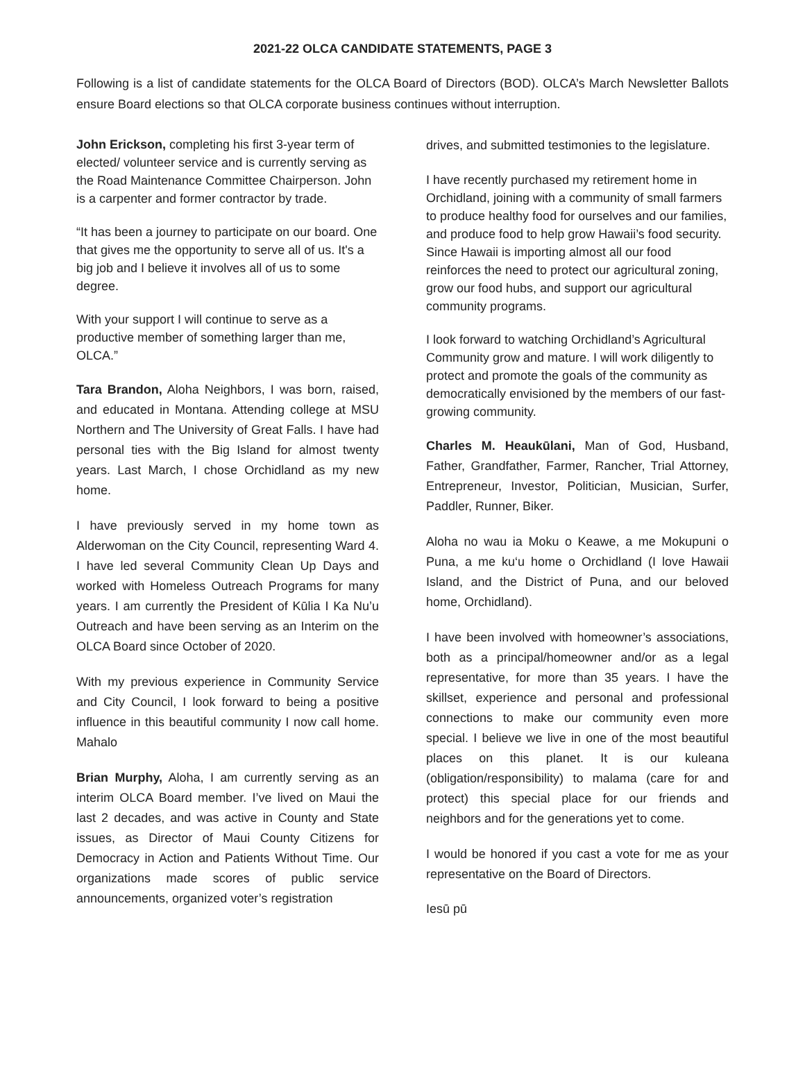2021-22 OLCA CANDIDATE STATEMENTS, PAGE 3
Following is a list of candidate statements for the OLCA Board of Directors (BOD). OLCA’s March Newsletter Ballots ensure Board elections so that OLCA corporate business continues without interruption.
John Erickson, completing his first 3-year term of elected/ volunteer service and is currently serving as the Road Maintenance Committee Chairperson. John is a carpenter and former contractor by trade.
“It has been a journey to participate on our board. One that gives me the opportunity to serve all of us. It's a big job and I believe it involves all of us to some degree.
With your support I will continue to serve as a productive member of something larger than me, OLCA.”
Tara Brandon, Aloha Neighbors, I was born, raised, and educated in Montana. Attending college at MSU Northern and The University of Great Falls. I have had personal ties with the Big Island for almost twenty years. Last March, I chose Orchidland as my new home.
I have previously served in my home town as Alderwoman on the City Council, representing Ward 4. I have led several Community Clean Up Days and worked with Homeless Outreach Programs for many years. I am currently the President of Kūlia I Ka Nu’u Outreach and have been serving as an Interim on the OLCA Board since October of 2020.
With my previous experience in Community Service and City Council, I look forward to being a positive influence in this beautiful community I now call home. Mahalo
Brian Murphy, Aloha, I am currently serving as an interim OLCA Board member. I’ve lived on Maui the last 2 decades, and was active in County and State issues, as Director of Maui County Citizens for Democracy in Action and Patients Without Time. Our organizations made scores of public service announcements, organized voter’s registration
drives, and submitted testimonies to the legislature.
I have recently purchased my retirement home in Orchidland, joining with a community of small farmers to produce healthy food for ourselves and our families, and produce food to help grow Hawaii’s food security. Since Hawaii is importing almost all our food reinforces the need to protect our agricultural zoning, grow our food hubs, and support our agricultural community programs.
I look forward to watching Orchidland’s Agricultural Community grow and mature. I will work diligently to protect and promote the goals of the community as democratically envisioned by the members of our fast-growing community.
Charles M. Heaukūlani, Man of God, Husband, Father, Grandfather, Farmer, Rancher, Trial Attorney, Entrepreneur, Investor, Politician, Musician, Surfer, Paddler, Runner, Biker.
Aloha no wau ia Moku o Keawe, a me Mokupuni o Puna, a me ku‘u home o Orchidland (I love Hawaii Island, and the District of Puna, and our beloved home, Orchidland).
I have been involved with homeowner’s associations, both as a principal/homeowner and/or as a legal representative, for more than 35 years. I have the skillset, experience and personal and professional connections to make our community even more special. I believe we live in one of the most beautiful places on this planet. It is our kuleana (obligation/responsibility) to malama (care for and protect) this special place for our friends and neighbors and for the generations yet to come.
I would be honored if you cast a vote for me as your representative on the Board of Directors.
Iesū pū